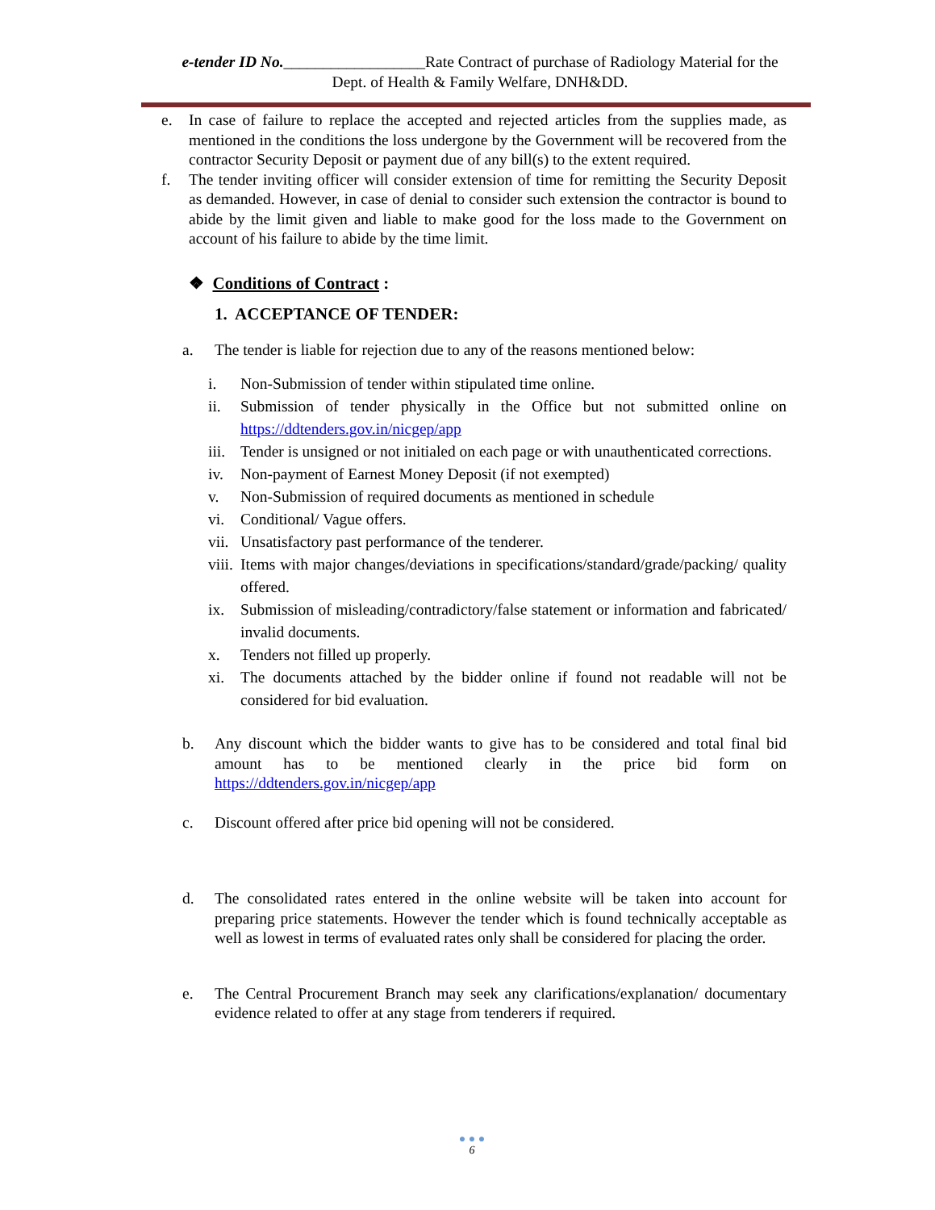e-tender ID No.__________________Rate Contract of purchase of Radiology Material for the
Dept. of Health & Family Welfare, DNH&DD.
e. In case of failure to replace the accepted and rejected articles from the supplies made, as mentioned in the conditions the loss undergone by the Government will be recovered from the contractor Security Deposit or payment due of any bill(s) to the extent required.
f. The tender inviting officer will consider extension of time for remitting the Security Deposit as demanded. However, in case of denial to consider such extension the contractor is bound to abide by the limit given and liable to make good for the loss made to the Government on account of his failure to abide by the time limit.
❖ Conditions of Contract :
1. ACCEPTANCE OF TENDER:
a. The tender is liable for rejection due to any of the reasons mentioned below:
i. Non-Submission of tender within stipulated time online.
ii. Submission of tender physically in the Office but not submitted online on https://ddtenders.gov.in/nicgep/app
iii.
Tender is unsigned or not initialed on each page or with unauthenticated corrections.
iv. Non-payment of Earnest Money Deposit (if not exempted)
v. Non-Submission of required documents as mentioned in schedule
vi. Conditional/ Vague offers.
vii.
Unsatisfactory past performance of the tenderer.
viii.
Items with major changes/deviations in specifications/standard/grade/packing/ quality offered.
ix. Submission of misleading/contradictory/false statement or information and fabricated/ invalid documents.
x. Tenders not filled up properly.
xi. The documents attached by the bidder online if found not readable will not be considered for bid evaluation.
b. Any discount which the bidder wants to give has to be considered and total final bid amount has to be mentioned clearly in the price bid form on https://ddtenders.gov.in/nicgep/app
c. Discount offered after price bid opening will not be considered.
d. The consolidated rates entered in the online website will be taken into account for preparing price statements. However the tender which is found technically acceptable as well as lowest in terms of evaluated rates only shall be considered for placing the order.
e. The Central Procurement Branch may seek any clarifications/explanation/ documentary evidence related to offer at any stage from tenderers if required.
● ● ●
6